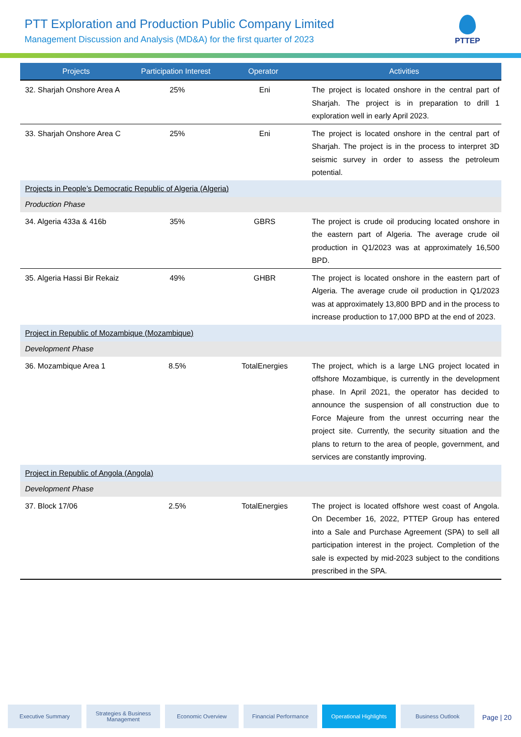PTT Exploration and Production Public Company Limited
Management Discussion and Analysis (MD&A) for the first quarter of 2023
PTTEP
| Projects | Participation Interest | Operator | Activities |
| --- | --- | --- | --- |
| 32. Sharjah Onshore Area A | 25% | Eni | The project is located onshore in the central part of Sharjah. The project is in preparation to drill 1 exploration well in early April 2023. |
| 33. Sharjah Onshore Area C | 25% | Eni | The project is located onshore in the central part of Sharjah. The project is in the process to interpret 3D seismic survey in order to assess the petroleum potential. |
| Projects in People’s Democratic Republic of Algeria (Algeria) | | | |
| Production Phase | | | |
| 34. Algeria 433a & 416b | 35% | GBRS | The project is crude oil producing located onshore in the eastern part of Algeria. The average crude oil production in Q1/2023 was at approximately 16,500 BPD. |
| 35. Algeria Hassi Bir Rekaiz | 49% | GHBR | The project is located onshore in the eastern part of Algeria. The average crude oil production in Q1/2023 was at approximately 13,800 BPD and in the process to increase production to 17,000 BPD at the end of 2023. |
| Project in Republic of Mozambique (Mozambique) | | | |
| Development Phase | | | |
| 36. Mozambique Area 1 | 8.5% | TotalEnergies | The project, which is a large LNG project located in offshore Mozambique, is currently in the development phase. In April 2021, the operator has decided to announce the suspension of all construction due to Force Majeure from the unrest occurring near the project site. Currently, the security situation and the plans to return to the area of people, government, and services are constantly improving. |
| Project in Republic of Angola (Angola) | | | |
| Development Phase | | | |
| 37. Block 17/06 | 2.5% | TotalEnergies | The project is located offshore west coast of Angola. On December 16, 2022, PTTEP Group has entered into a Sale and Purchase Agreement (SPA) to sell all participation interest in the project. Completion of the sale is expected by mid-2023 subject to the conditions prescribed in the SPA. |
Executive Summary Strategies & Business Management
Economic Overview Financial Performance Operational Highlights
Business Outlook
Page | 20